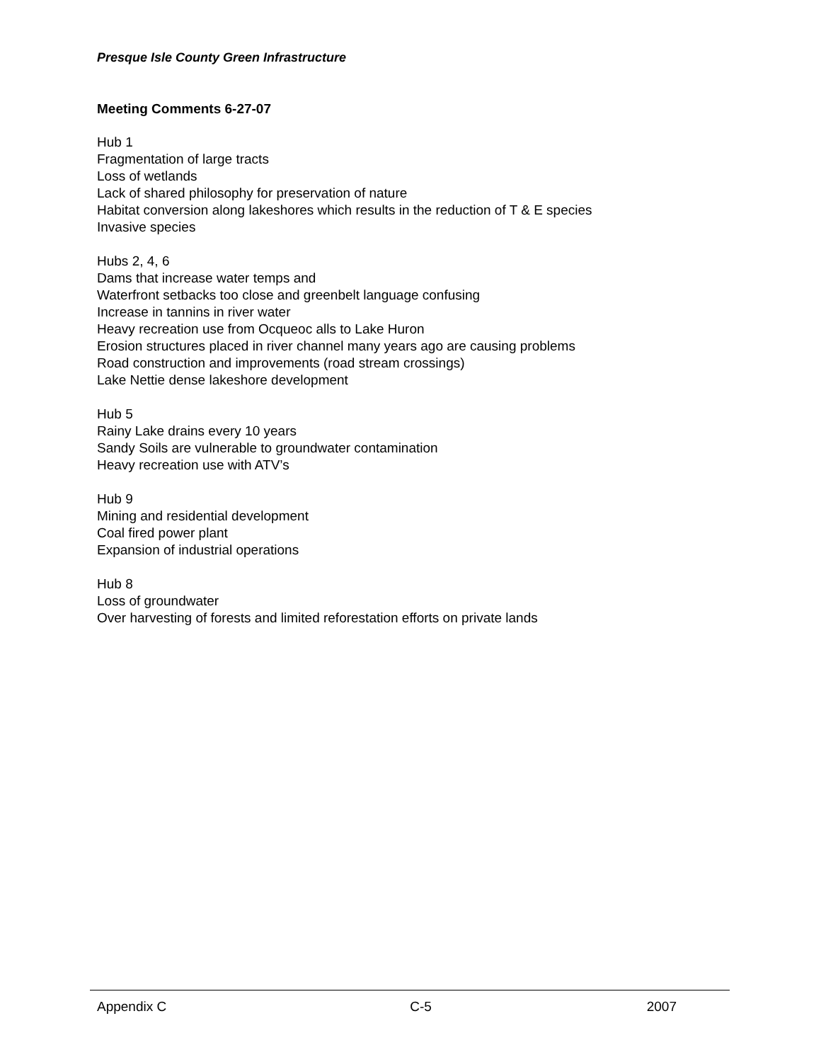Presque Isle County Green Infrastructure
Meeting Comments 6-27-07
Hub 1
Fragmentation of large tracts
Loss of wetlands
Lack of shared philosophy for preservation of nature
Habitat conversion along lakeshores which results in the reduction of T & E species
Invasive species
Hubs 2, 4, 6
Dams that increase water temps and
Waterfront setbacks too close and greenbelt language confusing
Increase in tannins in river water
Heavy recreation use from Ocqueoc alls to Lake Huron
Erosion structures placed in river channel many years ago are causing problems
Road construction and improvements (road stream crossings)
Lake Nettie dense lakeshore development
Hub 5
Rainy Lake drains every 10 years
Sandy Soils are vulnerable to groundwater contamination
Heavy recreation use with ATV’s
Hub 9
Mining and residential development
Coal fired power plant
Expansion of industrial operations
Hub 8
Loss of groundwater
Over harvesting of forests and limited reforestation efforts on private lands
Appendix C C-5 2007